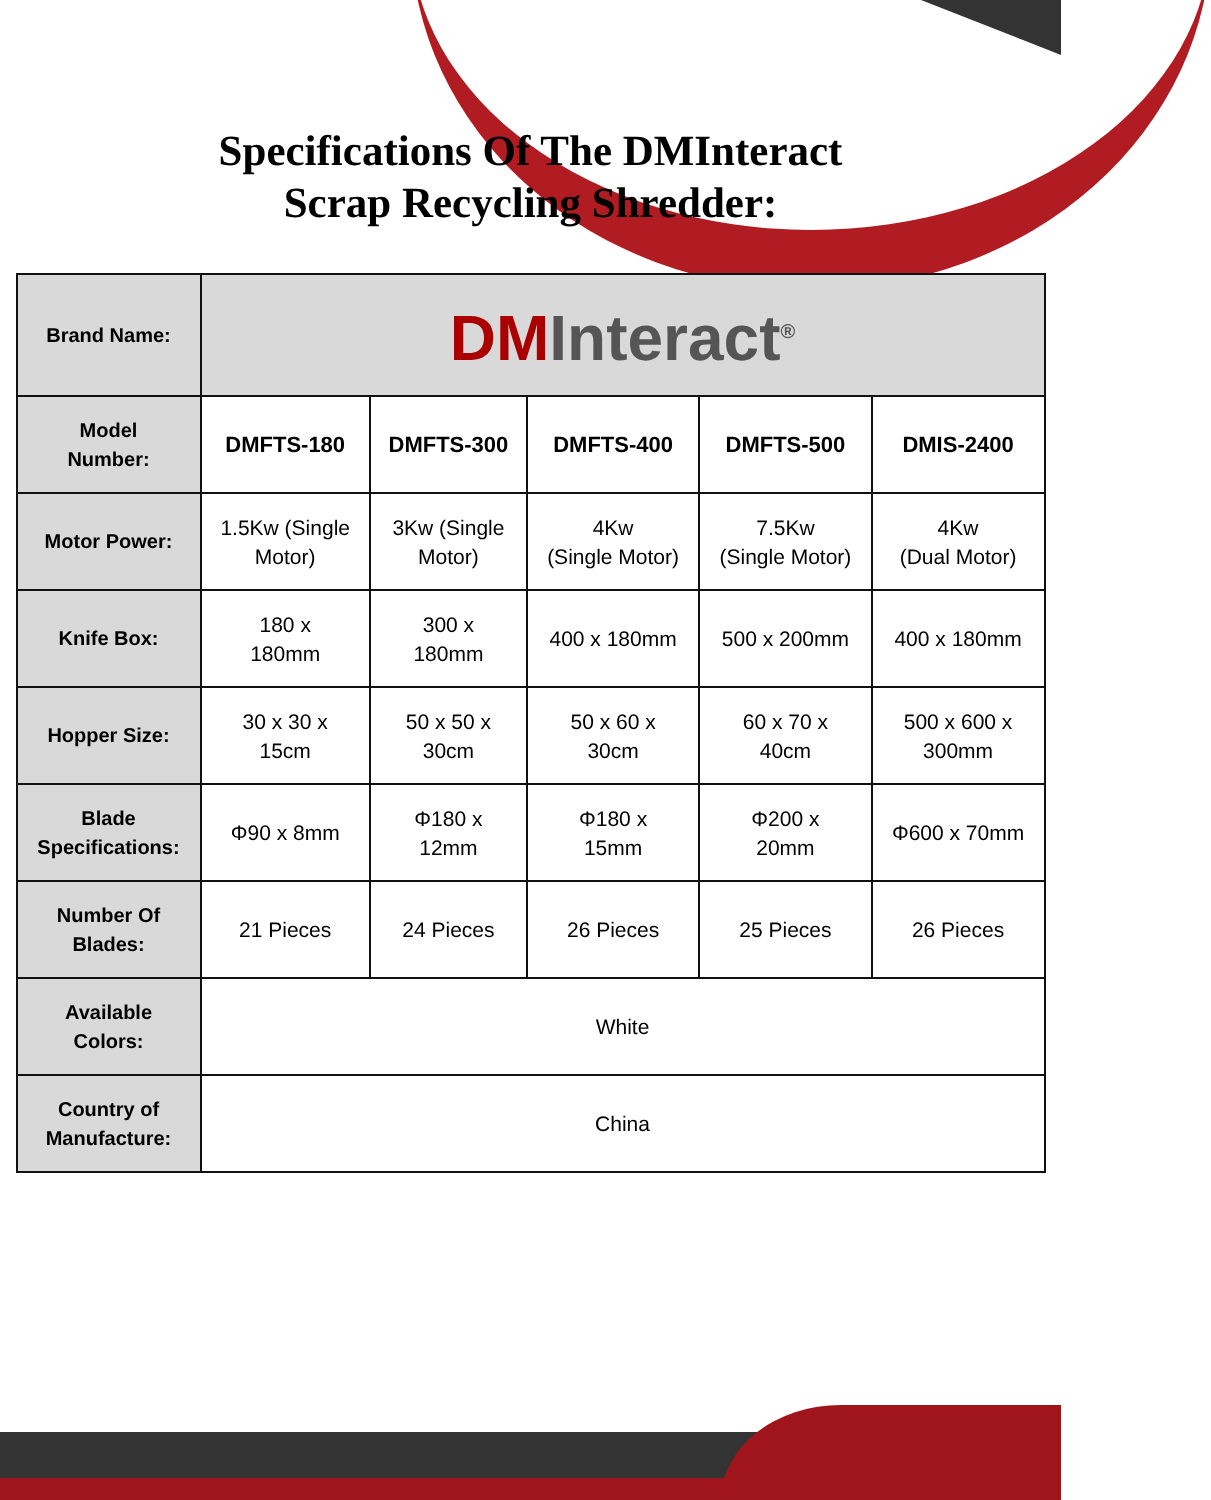Specifications Of The DMInteract
Scrap Recycling Shredder:
| Brand Name: | DM Interact<sup>®</sup> | | | | |
| Model Number: | DMFTS-180 | DMFTS-300 | DMFTS-400 | DMFTS-500 | DMIS-2400 |
| Motor Power: | 1.5Kw (Single Motor) | 3Kw (Single Motor) | 4Kw (Single Motor) | 7.5Kw (Single Motor) | 4Kw (Dual Motor) |
| Knife Box: | 180 x 180mm | 300 x 180mm | 400 x 180mm | 500 x 200mm | 400 x 180mm |
| Hopper Size: | 30 x 30 x 15cm | 50 x 50 x 30cm | 50 x 60 x 30cm | 60 x 70 x 40cm | 500 x 600 x 300mm |
| Blade Specifications: | Φ90 x 8mm | Φ180 x 12mm | Φ180 x 15mm | Φ200 x 20mm | Φ600 x 70mm |
| Number Of Blades: | 21 Pieces | 24 Pieces | 26 Pieces | 25 Pieces | 26 Pieces |
| Available Colors: | White | | | | |
| Country of Manufacture: | China | | | | |